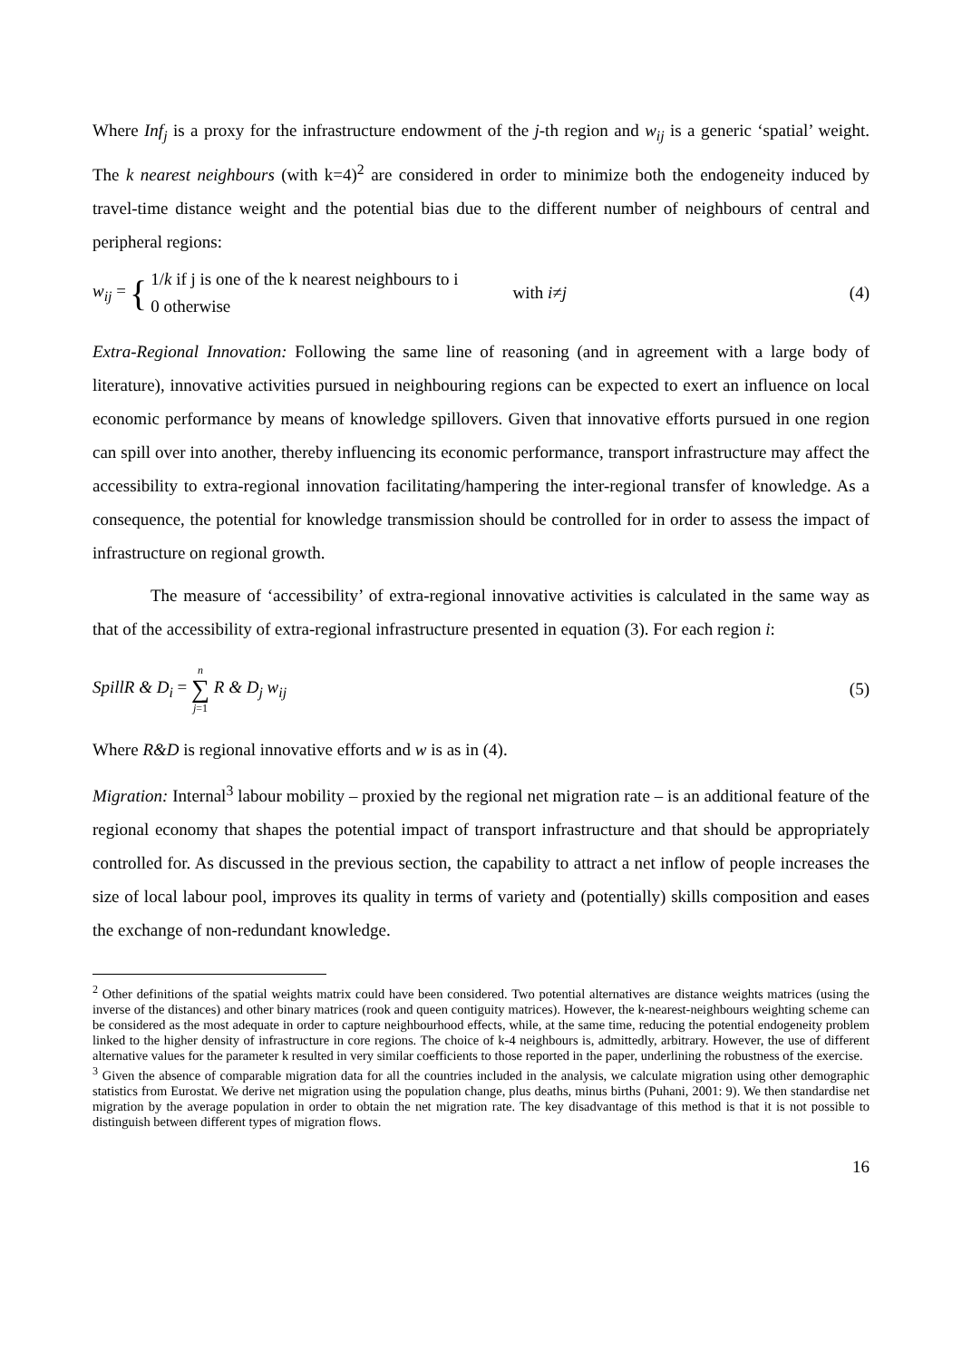Where Inf<sub>j</sub> is a proxy for the infrastructure endowment of the j-th region and w<sub>ij</sub> is a generic ‘spatial’ weight. The k nearest neighbours (with k=4)<sup>2</sup> are considered in order to minimize both the endogeneity induced by travel-time distance weight and the potential bias due to the different number of neighbours of central and peripheral regions:
w<sub>ij</sub> = { 1/k if j is one of the k nearest neighbours to i
0 otherwise with i≠j
(4)
Extra-Regional Innovation: Following the same line of reasoning (and in agreement with a large body of literature), innovative activities pursued in neighbouring regions can be expected to exert an influence on local economic performance by means of knowledge spillovers. Given that innovative efforts pursued in one region can spill over into another, thereby influencing its economic performance, transport infrastructure may affect the accessibility to extra-regional innovation facilitating/hampering the inter-regional transfer of knowledge. As a consequence, the potential for knowledge transmission should be controlled for in order to assess the impact of infrastructure on regional growth.
The measure of ‘accessibility’ of extra-regional innovative activities is calculated in the same way as that of the accessibility of extra-regional infrastructure presented in equation (3). For each region i:
SpillR & D<sub>i</sub> = n
∑
j=1 R & D<sub>j</sub> w<sub>ij</sub>
(5)
Where R&D is regional innovative efforts and w is as in (4).
Migration: Internal<sup>3</sup> labour mobility – proxied by the regional net migration rate – is an additional feature of the regional economy that shapes the potential impact of transport infrastructure and that should be appropriately controlled for. As discussed in the previous section, the capability to attract a net inflow of people increases the size of local labour pool, improves its quality in terms of variety and (potentially) skills composition and eases the exchange of non-redundant knowledge.
<sup>2</sup> Other definitions of the spatial weights matrix could have been considered. Two potential alternatives are distance weights matrices (using the inverse of the distances) and other binary matrices (rook and queen contiguity matrices). However, the k-nearest-neighbours weighting scheme can be considered as the most adequate in order to capture neighbourhood effects, while, at the same time, reducing the potential endogeneity problem linked to the higher density of infrastructure in core regions. The choice of k-4 neighbours is, admittedly, arbitrary. However, the use of different alternative values for the parameter k resulted in very similar coefficients to those reported in the paper, underlining the robustness of the exercise.
<sup>3</sup> Given the absence of comparable migration data for all the countries included in the analysis, we calculate migration using other demographic statistics from Eurostat. We derive net migration using the population change, plus deaths, minus births (Puhani, 2001: 9). We then standardise net migration by the average population in order to obtain the net migration rate. The key disadvantage of this method is that it is not possible to distinguish between different types of migration flows.
16